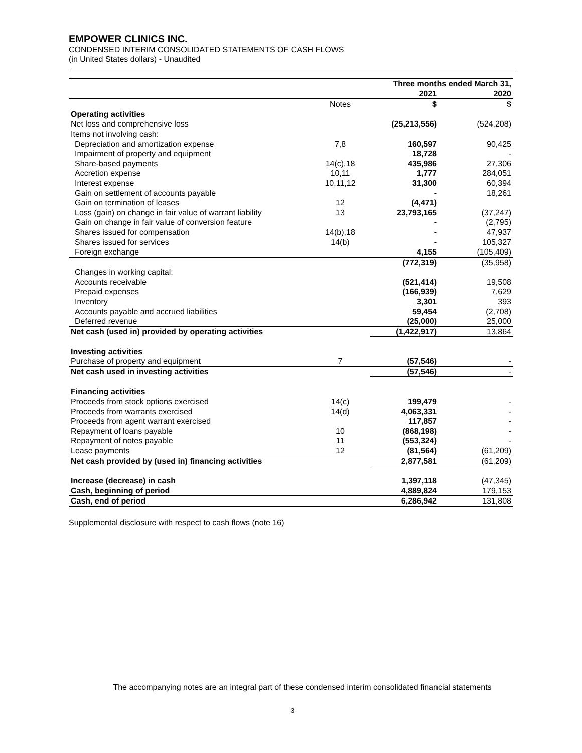EMPOWER CLINICS INC.
CONDENSED INTERIM CONSOLIDATED STATEMENTS OF CASH FLOWS
(in United States dollars) - Unaudited
| | | Three months ended March 31, | |
| --- | --- | --- | --- |
| | | 2021 | 2020 |
| | Notes | $ | $ |
| Operating activities | | | |
| Net loss and comprehensive loss | | (25,213,556) | (524,208) |
| Items not involving cash: | | | |
| Depreciation and amortization expense | 7,8 | 160,597 | 90,425 |
| Impairment of property and equipment | | 18,728 | - |
| Share-based payments | 14(c),18 | 435,986 | 27,306 |
| Accretion expense | 10,11 | 1,777 | 284,051 |
| Interest expense | 10,11,12 | 31,300 | 60,394 |
| Gain on settlement of accounts payable | | - | 18,261 |
| Gain on termination of leases | 12 | (4,471) | |
| Loss (gain) on change in fair value of warrant liability | 13 | 23,793,165 | (37,247) |
| Gain on change in fair value of conversion feature | | - | (2,795) |
| Shares issued for compensation | 14(b),18 | - | 47,937 |
| Shares issued for services | 14(b) | - | 105,327 |
| Foreign exchange | | 4,155 | (105,409) |
| | | (772,319) | (35,958) |
| Changes in working capital: | | | |
| Accounts receivable | | (521,414) | 19,508 |
| Prepaid expenses | | (166,939) | 7,629 |
| Inventory | | 3,301 | 393 |
| Accounts payable and accrued liabilities | | 59,454 | (2,708) |
| Deferred revenue | | (25,000) | 25,000 |
| Net cash (used in) provided by operating activities | | (1,422,917) | 13,864 |
| Investing activities | | | |
| Purchase of property and equipment | 7 | (57,546) | - |
| Net cash used in investing activities | | (57,546) | - |
| Financing activities | | | |
| Proceeds from stock options exercised | 14(c) | 199,479 | - |
| Proceeds from warrants exercised | 14(d) | 4,063,331 | - |
| Proceeds from agent warrant exercised | | 117,857 | - |
| Repayment of loans payable | 10 | (868,198) | - |
| Repayment of notes payable | 11 | (553,324) | - |
| Lease payments | 12 | (81,564) | (61,209) |
| Net cash provided by (used in) financing activities | | 2,877,581 | (61,209) |
| Increase (decrease) in cash | | 1,397,118 | (47,345) |
| Cash, beginning of period | | 4,889,824 | 179,153 |
| Cash, end of period | | 6,286,942 | 131,808 |
Supplemental disclosure with respect to cash flows (note 16)
The accompanying notes are an integral part of these condensed interim consolidated financial statements
3